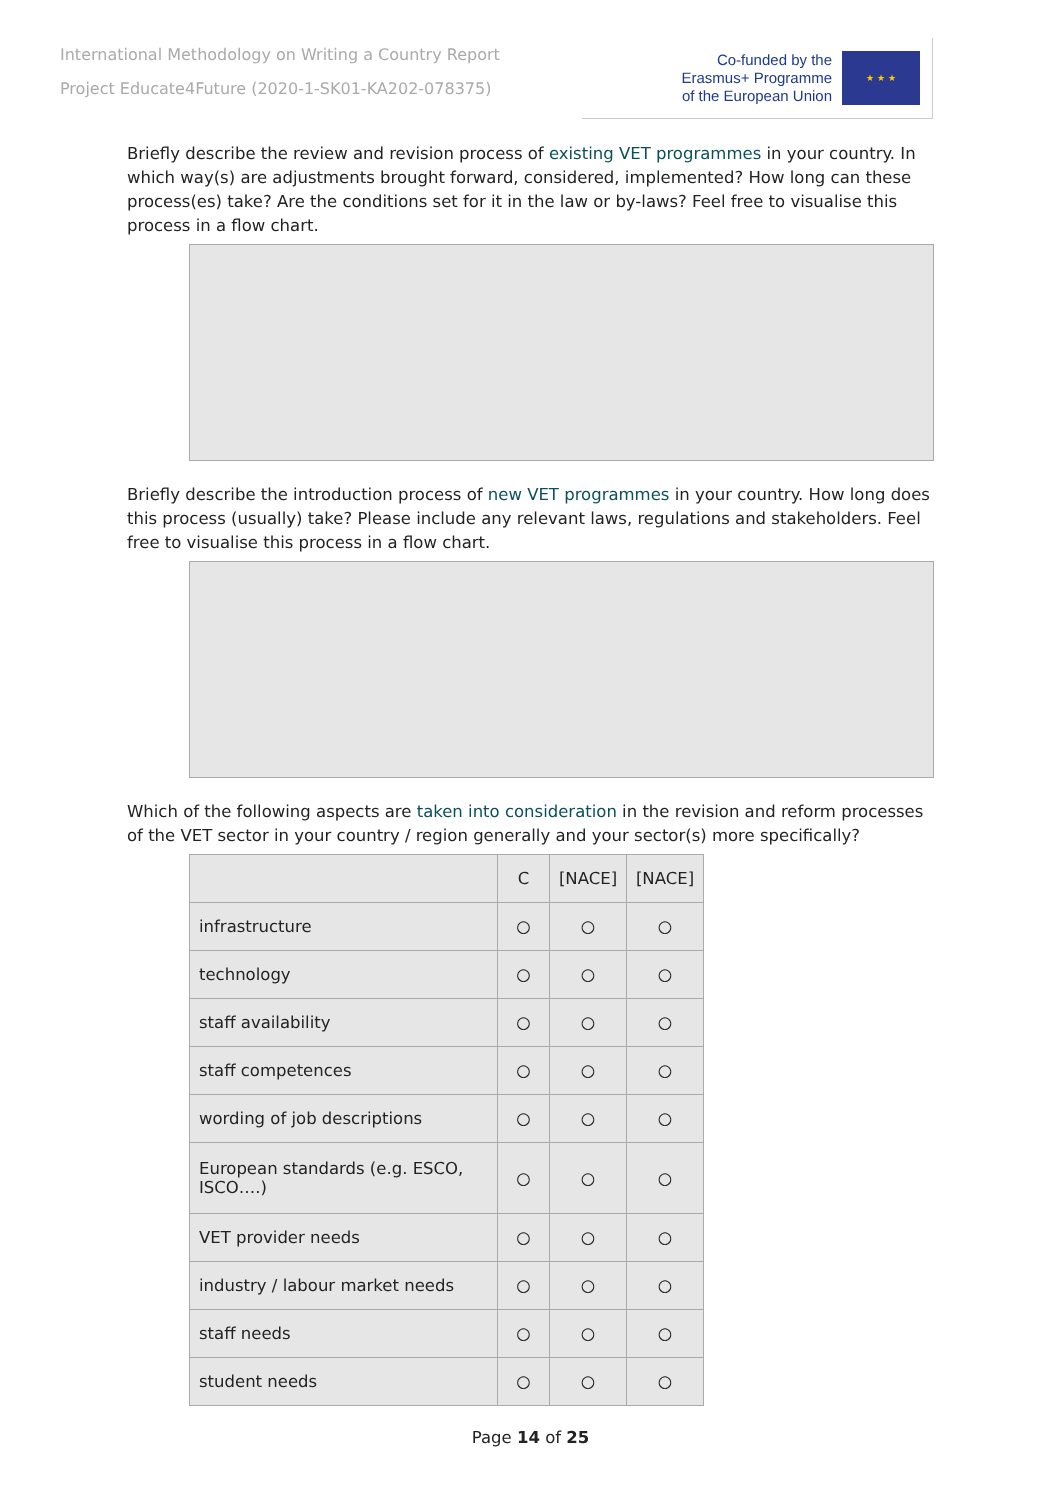International Methodology on Writing a Country Report
Project Educate4Future (2020-1-SK01-KA202-078375)
Co-funded by the
Erasmus+ Programme
of the European Union
★ ★ ★
Briefly describe the review and revision process of existing VET programmes in your country. In which way(s) are adjustments brought forward, considered, implemented? How long can these process(es) take? Are the conditions set for it in the law or by-laws? Feel free to visualise this process in a flow chart.
Briefly describe the introduction process of new VET programmes in your country. How long does this process (usually) take? Please include any relevant laws, regulations and stakeholders. Feel free to visualise this process in a flow chart.
Which of the following aspects are taken into consideration in the revision and reform processes of the VET sector in your country / region generally and your sector(s) more specifically?
| | C | [NACE] | [NACE] |
| --- | --- | --- | --- |
| infrastructure | ○ | ○ | ○ |
| technology | ○ | ○ | ○ |
| staff availability | ○ | ○ | ○ |
| staff competences | ○ | ○ | ○ |
| wording of job descriptions | ○ | ○ | ○ |
| European standards (e.g. ESCO, ISCO….) | ○ | ○ | ○ |
| VET provider needs | ○ | ○ | ○ |
| industry / labour market needs | ○ | ○ | ○ |
| staff needs | ○ | ○ | ○ |
| student needs | ○ | ○ | ○ |
Page 14 of 25